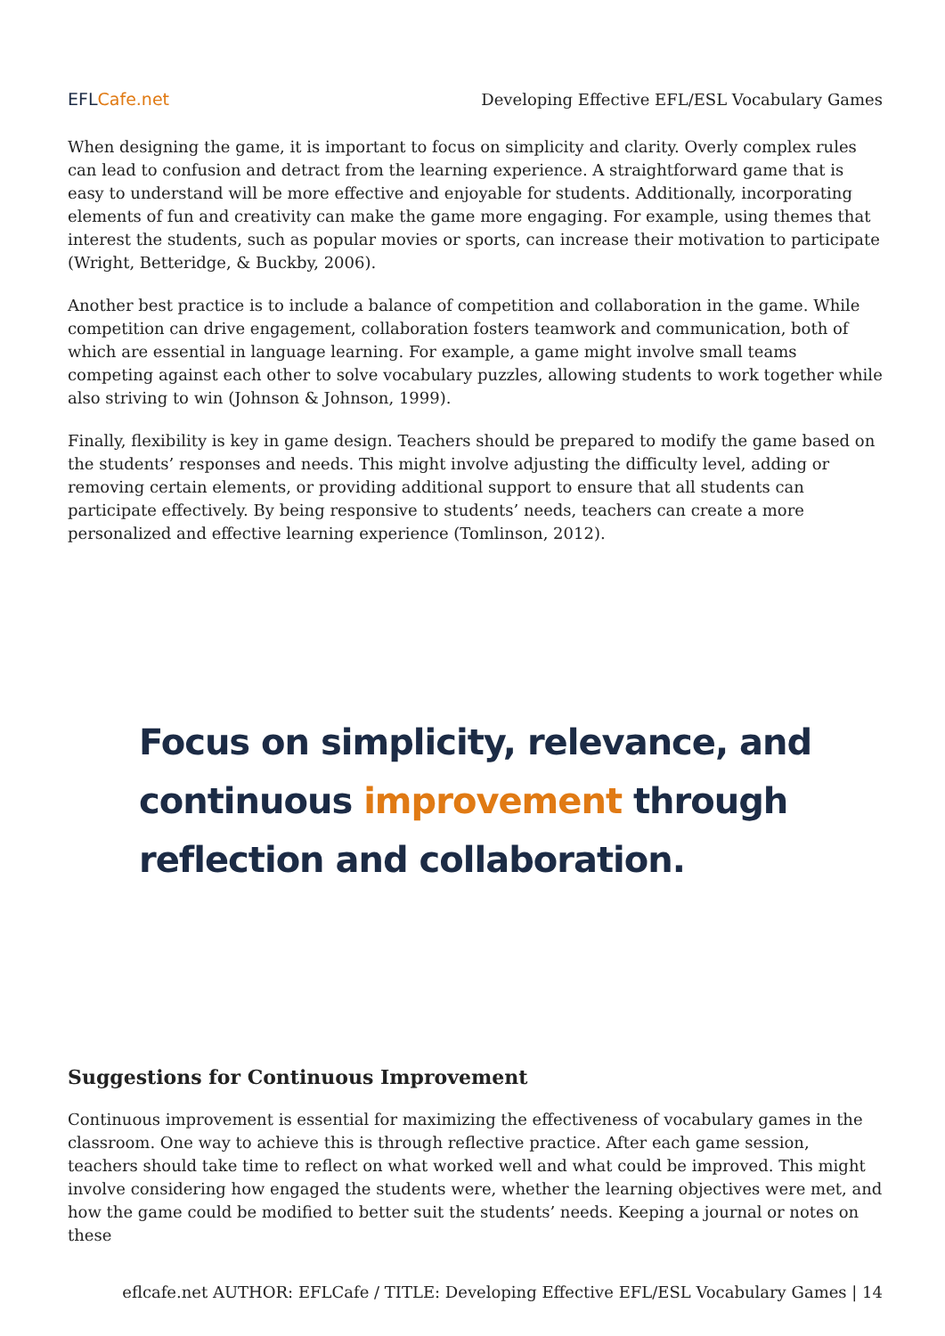EFLCafe.net
Developing Effective EFL/ESL Vocabulary Games
When designing the game, it is important to focus on simplicity and clarity. Overly complex rules can lead to confusion and detract from the learning experience. A straightforward game that is easy to understand will be more effective and enjoyable for students. Additionally, incorporating elements of fun and creativity can make the game more engaging. For example, using themes that interest the students, such as popular movies or sports, can increase their motivation to participate (Wright, Betteridge, & Buckby, 2006).
Another best practice is to include a balance of competition and collaboration in the game. While competition can drive engagement, collaboration fosters teamwork and communication, both of which are essential in language learning. For example, a game might involve small teams competing against each other to solve vocabulary puzzles, allowing students to work together while also striving to win (Johnson & Johnson, 1999).
Finally, flexibility is key in game design. Teachers should be prepared to modify the game based on the students’ responses and needs. This might involve adjusting the difficulty level, adding or removing certain elements, or providing additional support to ensure that all students can participate effectively. By being responsive to students’ needs, teachers can create a more personalized and effective learning experience (Tomlinson, 2012).
Focus on simplicity, relevance, and continuous improvement through reflection and collaboration.
Suggestions for Continuous Improvement
Continuous improvement is essential for maximizing the effectiveness of vocabulary games in the classroom. One way to achieve this is through reflective practice. After each game session, teachers should take time to reflect on what worked well and what could be improved. This might involve considering how engaged the students were, whether the learning objectives were met, and how the game could be modified to better suit the students’ needs. Keeping a journal or notes on these
eflcafe.net AUTHOR: EFLCafe / TITLE: Developing Effective EFL/ESL Vocabulary Games | 14